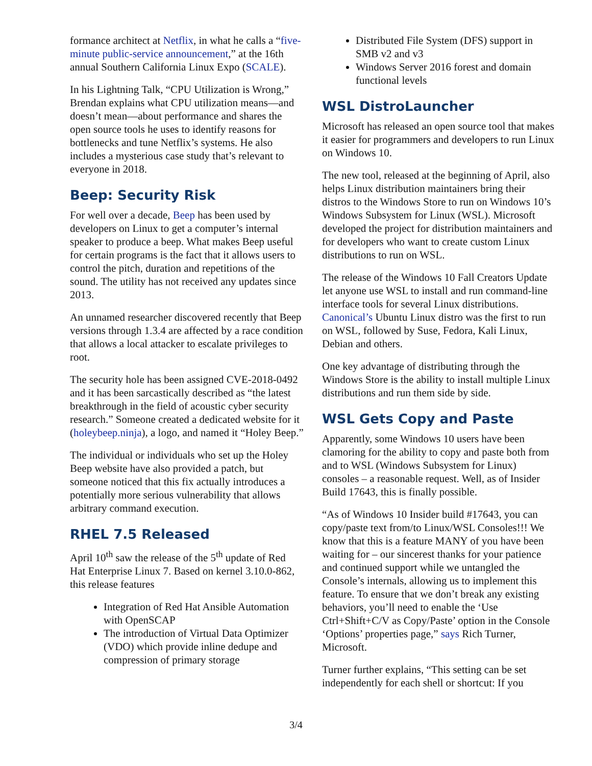formance architect at Netflix, in what he calls a “five-minute public-service announcement,” at the 16th annual Southern California Linux Expo (SCALE).
In his Lightning Talk, “CPU Utilization is Wrong,” Brendan explains what CPU utilization means—and doesn’t mean—about performance and shares the open source tools he uses to identify reasons for bottlenecks and tune Netflix’s systems. He also includes a mysterious case study that’s relevant to everyone in 2018.
Beep: Security Risk
For well over a decade, Beep has been used by developers on Linux to get a computer’s internal speaker to produce a beep. What makes Beep useful for certain programs is the fact that it allows users to control the pitch, duration and repetitions of the sound. The utility has not received any updates since 2013.
An unnamed researcher discovered recently that Beep versions through 1.3.4 are affected by a race condition that allows a local attacker to escalate privileges to root.
The security hole has been assigned CVE-2018-0492 and it has been sarcastically described as “the latest breakthrough in the field of acoustic cyber security research.” Someone created a dedicated website for it (holeybeep.ninja), a logo, and named it “Holey Beep.”
The individual or individuals who set up the Holey Beep website have also provided a patch, but someone noticed that this fix actually introduces a potentially more serious vulnerability that allows arbitrary command execution.
RHEL 7.5 Released
April 10<sup>th</sup> saw the release of the 5<sup>th</sup> update of Red Hat Enterprise Linux 7. Based on kernel 3.10.0-862, this release features
Integration of Red Hat Ansible Automation with OpenSCAP
The introduction of Virtual Data Optimizer (VDO) which provide inline dedupe and compression of primary storage
Distributed File System (DFS) support in SMB v2 and v3
Windows Server 2016 forest and domain functional levels
WSL DistroLauncher
Microsoft has released an open source tool that makes it easier for programmers and developers to run Linux on Windows 10.
The new tool, released at the beginning of April, also helps Linux distribution maintainers bring their distros to the Windows Store to run on Windows 10’s Windows Subsystem for Linux (WSL). Microsoft developed the project for distribution maintainers and for developers who want to create custom Linux distributions to run on WSL.
The release of the Windows 10 Fall Creators Update let anyone use WSL to install and run command-line interface tools for several Linux distributions. Canonical’s Ubuntu Linux distro was the first to run on WSL, followed by Suse, Fedora, Kali Linux, Debian and others.
One key advantage of distributing through the Windows Store is the ability to install multiple Linux distributions and run them side by side.
WSL Gets Copy and Paste
Apparently, some Windows 10 users have been clamoring for the ability to copy and paste both from and to WSL (Windows Subsystem for Linux) consoles – a reasonable request. Well, as of Insider Build 17643, this is finally possible.
“As of Windows 10 Insider build #17643, you can copy/paste text from/to Linux/WSL Consoles!!! We know that this is a feature MANY of you have been waiting for – our sincerest thanks for your patience and continued support while we untangled the Console’s internals, allowing us to implement this feature. To ensure that we don’t break any existing behaviors, you’ll need to enable the ‘Use Ctrl+Shift+C/V as Copy/Paste’ option in the Console ‘Options’ properties page,” says Rich Turner, Microsoft.
Turner further explains, “This setting can be set independently for each shell or shortcut: If you
3/4